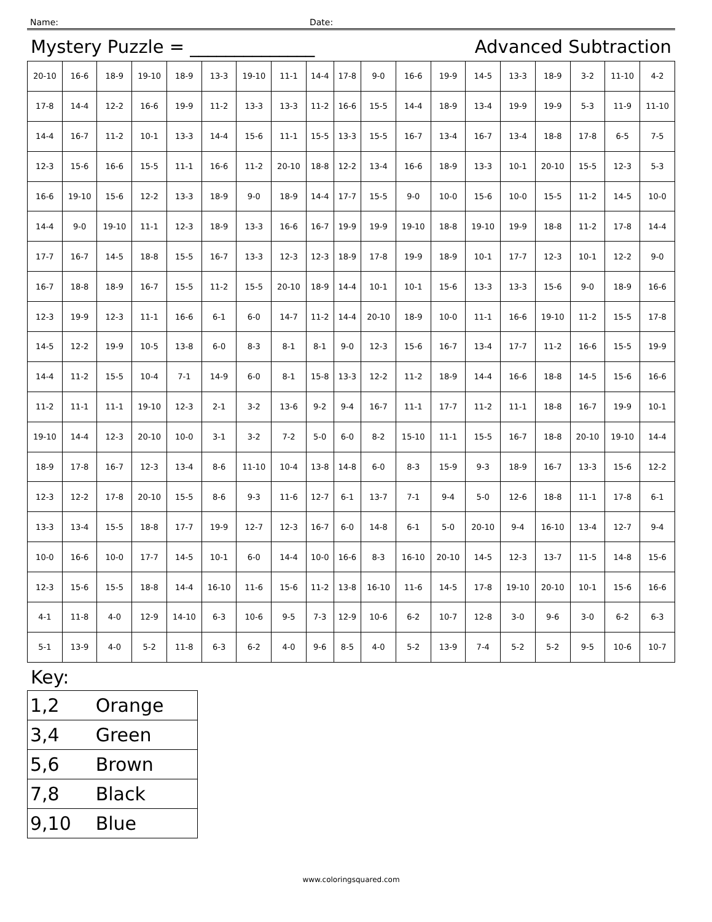Name: Date:
Mystery Puzzle = ______________ Advanced Subtraction
| 20-10 | 16-6 | 18-9 | 19-10 | 18-9 | 13-3 | 19-10 | 11-1 | 14-4 | 17-8 | 9-0 | 16-6 | 19-9 | 14-5 | 13-3 | 18-9 | 3-2 | 11-10 | 4-2 |
| 17-8 | 14-4 | 12-2 | 16-6 | 19-9 | 11-2 | 13-3 | 13-3 | 11-2 | 16-6 | 15-5 | 14-4 | 18-9 | 13-4 | 19-9 | 19-9 | 5-3 | 11-9 | 11-10 |
| 14-4 | 16-7 | 11-2 | 10-1 | 13-3 | 14-4 | 15-6 | 11-1 | 15-5 | 13-3 | 15-5 | 16-7 | 13-4 | 16-7 | 13-4 | 18-8 | 17-8 | 6-5 | 7-5 |
| 12-3 | 15-6 | 16-6 | 15-5 | 11-1 | 16-6 | 11-2 | 20-10 | 18-8 | 12-2 | 13-4 | 16-6 | 18-9 | 13-3 | 10-1 | 20-10 | 15-5 | 12-3 | 5-3 |
| 16-6 | 19-10 | 15-6 | 12-2 | 13-3 | 18-9 | 9-0 | 18-9 | 14-4 | 17-7 | 15-5 | 9-0 | 10-0 | 15-6 | 10-0 | 15-5 | 11-2 | 14-5 | 10-0 |
| 14-4 | 9-0 | 19-10 | 11-1 | 12-3 | 18-9 | 13-3 | 16-6 | 16-7 | 19-9 | 19-9 | 19-10 | 18-8 | 19-10 | 19-9 | 18-8 | 11-2 | 17-8 | 14-4 |
| 17-7 | 16-7 | 14-5 | 18-8 | 15-5 | 16-7 | 13-3 | 12-3 | 12-3 | 18-9 | 17-8 | 19-9 | 18-9 | 10-1 | 17-7 | 12-3 | 10-1 | 12-2 | 9-0 |
| 16-7 | 18-8 | 18-9 | 16-7 | 15-5 | 11-2 | 15-5 | 20-10 | 18-9 | 14-4 | 10-1 | 10-1 | 15-6 | 13-3 | 13-3 | 15-6 | 9-0 | 18-9 | 16-6 |
| 12-3 | 19-9 | 12-3 | 11-1 | 16-6 | 6-1 | 6-0 | 14-7 | 11-2 | 14-4 | 20-10 | 18-9 | 10-0 | 11-1 | 16-6 | 19-10 | 11-2 | 15-5 | 17-8 |
| 14-5 | 12-2 | 19-9 | 10-5 | 13-8 | 6-0 | 8-3 | 8-1 | 8-1 | 9-0 | 12-3 | 15-6 | 16-7 | 13-4 | 17-7 | 11-2 | 16-6 | 15-5 | 19-9 |
| 14-4 | 11-2 | 15-5 | 10-4 | 7-1 | 14-9 | 6-0 | 8-1 | 15-8 | 13-3 | 12-2 | 11-2 | 18-9 | 14-4 | 16-6 | 18-8 | 14-5 | 15-6 | 16-6 |
| 11-2 | 11-1 | 11-1 | 19-10 | 12-3 | 2-1 | 3-2 | 13-6 | 9-2 | 9-4 | 16-7 | 11-1 | 17-7 | 11-2 | 11-1 | 18-8 | 16-7 | 19-9 | 10-1 |
| 19-10 | 14-4 | 12-3 | 20-10 | 10-0 | 3-1 | 3-2 | 7-2 | 5-0 | 6-0 | 8-2 | 15-10 | 11-1 | 15-5 | 16-7 | 18-8 | 20-10 | 19-10 | 14-4 |
| 18-9 | 17-8 | 16-7 | 12-3 | 13-4 | 8-6 | 11-10 | 10-4 | 13-8 | 14-8 | 6-0 | 8-3 | 15-9 | 9-3 | 18-9 | 16-7 | 13-3 | 15-6 | 12-2 |
| 12-3 | 12-2 | 17-8 | 20-10 | 15-5 | 8-6 | 9-3 | 11-6 | 12-7 | 6-1 | 13-7 | 7-1 | 9-4 | 5-0 | 12-6 | 18-8 | 11-1 | 17-8 | 6-1 |
| 13-3 | 13-4 | 15-5 | 18-8 | 17-7 | 19-9 | 12-7 | 12-3 | 16-7 | 6-0 | 14-8 | 6-1 | 5-0 | 20-10 | 9-4 | 16-10 | 13-4 | 12-7 | 9-4 |
| 10-0 | 16-6 | 10-0 | 17-7 | 14-5 | 10-1 | 6-0 | 14-4 | 10-0 | 16-6 | 8-3 | 16-10 | 20-10 | 14-5 | 12-3 | 13-7 | 11-5 | 14-8 | 15-6 |
| 12-3 | 15-6 | 15-5 | 18-8 | 14-4 | 16-10 | 11-6 | 15-6 | 11-2 | 13-8 | 16-10 | 11-6 | 14-5 | 17-8 | 19-10 | 20-10 | 10-1 | 15-6 | 16-6 |
| 4-1 | 11-8 | 4-0 | 12-9 | 14-10 | 6-3 | 10-6 | 9-5 | 7-3 | 12-9 | 10-6 | 6-2 | 10-7 | 12-8 | 3-0 | 9-6 | 3-0 | 6-2 | 6-3 |
| 5-1 | 13-9 | 4-0 | 5-2 | 11-8 | 6-3 | 6-2 | 4-0 | 9-6 | 8-5 | 4-0 | 5-2 | 13-9 | 7-4 | 5-2 | 5-2 | 9-5 | 10-6 | 10-7 |
Key:
| 1,2 | Orange |
| 3,4 | Green |
| 5,6 | Brown |
| 7,8 | Black |
| 9,10 | Blue |
www.coloringsquared.com